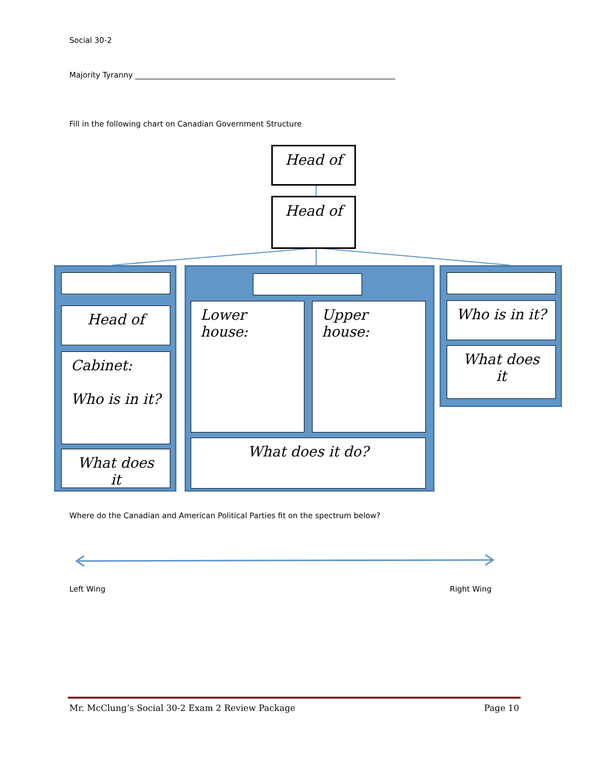Social 30-2
Majority Tyranny ____________________________________________________________________
Fill in the following chart on Canadian Government Structure
Head of
Head of
Head of
Cabinet:
Who is in it?
What does it
Lower house: Upper house:
What does it do?
Who is in it?
What does it
Where do the Canadian and American Political Parties fit on the spectrum below?
Left Wing Right Wing
Mr. McClung’s Social 30-2 Exam 2 Review Package Page 10